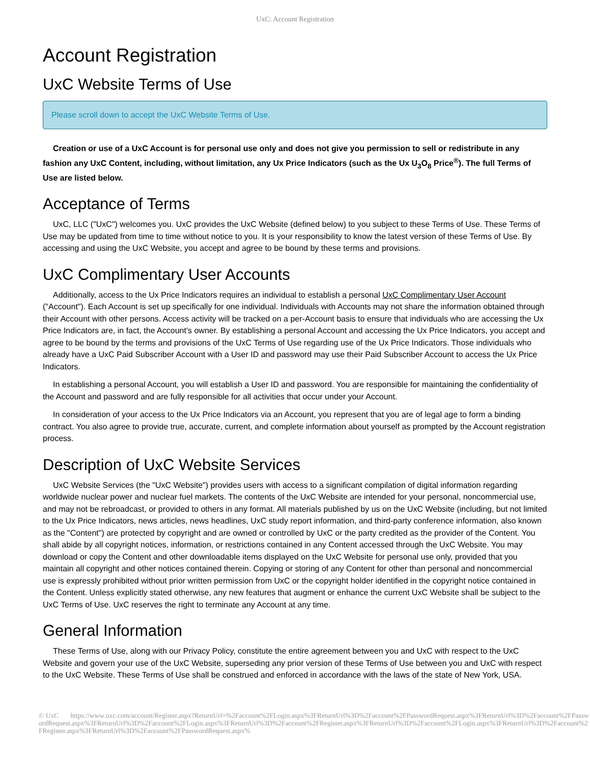UxC: Account Registration
Account Registration
UxC Website Terms of Use
Please scroll down to accept the UxC Website Terms of Use.
Creation or use of a UxC Account is for personal use only and does not give you permission to sell or redistribute in any fashion any UxC Content, including, without limitation, any Ux Price Indicators (such as the Ux U<sub>3</sub>O<sub>8</sub> Price<sup>®</sup>). The full Terms of Use are listed below.
Acceptance of Terms
UxC, LLC ("UxC") welcomes you. UxC provides the UxC Website (defined below) to you subject to these Terms of Use. These Terms of Use may be updated from time to time without notice to you. It is your responsibility to know the latest version of these Terms of Use. By accessing and using the UxC Website, you accept and agree to be bound by these terms and provisions.
UxC Complimentary User Accounts
Additionally, access to the Ux Price Indicators requires an individual to establish a personal UxC Complimentary User Account ("Account"). Each Account is set up specifically for one individual. Individuals with Accounts may not share the information obtained through their Account with other persons. Access activity will be tracked on a per-Account basis to ensure that individuals who are accessing the Ux Price Indicators are, in fact, the Account's owner. By establishing a personal Account and accessing the Ux Price Indicators, you accept and agree to be bound by the terms and provisions of the UxC Terms of Use regarding use of the Ux Price Indicators. Those individuals who already have a UxC Paid Subscriber Account with a User ID and password may use their Paid Subscriber Account to access the Ux Price Indicators.
In establishing a personal Account, you will establish a User ID and password. You are responsible for maintaining the confidentiality of the Account and password and are fully responsible for all activities that occur under your Account.
In consideration of your access to the Ux Price Indicators via an Account, you represent that you are of legal age to form a binding contract. You also agree to provide true, accurate, current, and complete information about yourself as prompted by the Account registration process.
Description of UxC Website Services
UxC Website Services (the "UxC Website") provides users with access to a significant compilation of digital information regarding worldwide nuclear power and nuclear fuel markets. The contents of the UxC Website are intended for your personal, noncommercial use, and may not be rebroadcast, or provided to others in any format. All materials published by us on the UxC Website (including, but not limited to the Ux Price Indicators, news articles, news headlines, UxC study report information, and third-party conference information, also known as the "Content") are protected by copyright and are owned or controlled by UxC or the party credited as the provider of the Content. You shall abide by all copyright notices, information, or restrictions contained in any Content accessed through the UxC Website. You may download or copy the Content and other downloadable items displayed on the UxC Website for personal use only, provided that you maintain all copyright and other notices contained therein. Copying or storing of any Content for other than personal and noncommercial use is expressly prohibited without prior written permission from UxC or the copyright holder identified in the copyright notice contained in the Content. Unless explicitly stated otherwise, any new features that augment or enhance the current UxC Website shall be subject to the UxC Terms of Use. UxC reserves the right to terminate any Account at any time.
General Information
These Terms of Use, along with our Privacy Policy, constitute the entire agreement between you and UxC with respect to the UxC Website and govern your use of the UxC Website, superseding any prior version of these Terms of Use between you and UxC with respect to the UxC Website. These Terms of Use shall be construed and enforced in accordance with the laws of the state of New York, USA.
© UxC https://www.uxc.com/account/Register.aspx?ReturnUrl=%2Faccount%2FLogin.aspx%3FReturnUrl%3D%2Faccount%2FPasswordRequest.aspx%3FReturnUrl%3D%2Faccount%2FPasswordRequest.aspx%3FReturnUrl%3D%2Faccount%2FLogin.aspx%3FReturnUrl%3D%2Faccount%2FRegister.aspx%3FReturnUrl%3D%2Faccount%2FLogin.aspx%3FReturnUrl%3D%2Faccount%2FRegister.aspx%3FReturnUrl%3D%2Faccount%2FPasswordRequest.aspx%